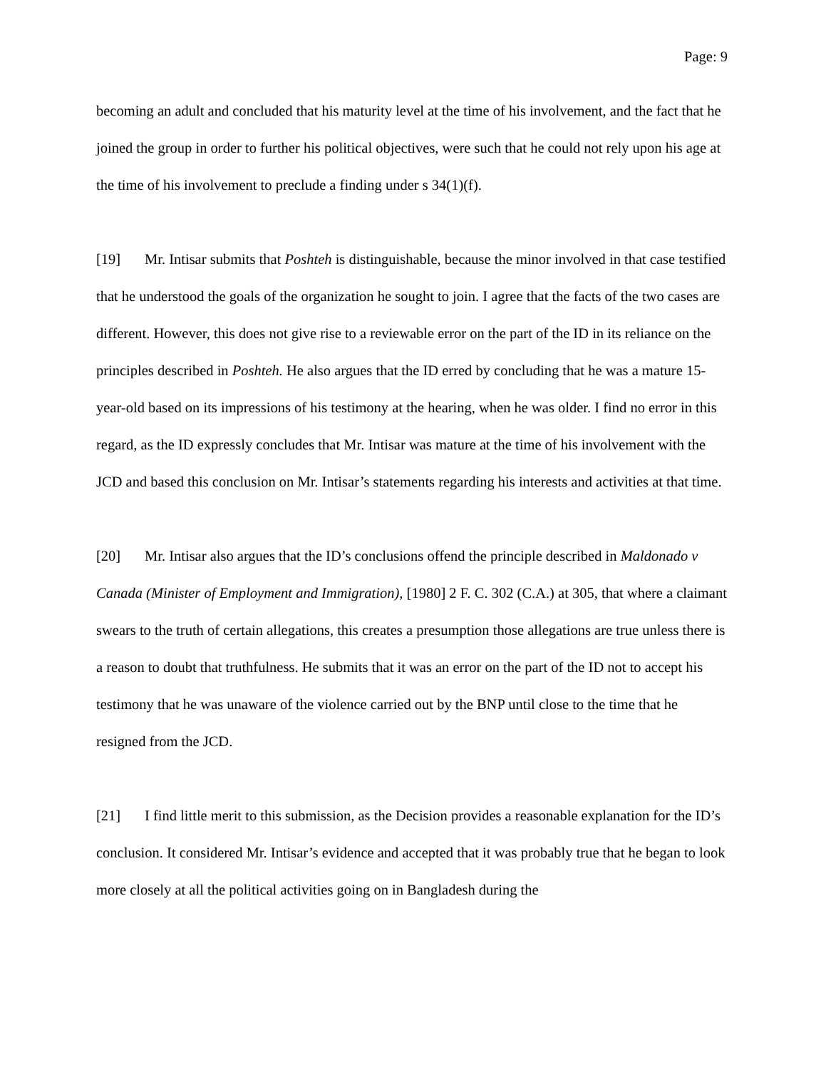Page: 9
becoming an adult and concluded that his maturity level at the time of his involvement, and the fact that he joined the group in order to further his political objectives, were such that he could not rely upon his age at the time of his involvement to preclude a finding under s 34(1)(f).
[19] Mr. Intisar submits that Poshteh is distinguishable, because the minor involved in that case testified that he understood the goals of the organization he sought to join. I agree that the facts of the two cases are different. However, this does not give rise to a reviewable error on the part of the ID in its reliance on the principles described in Poshteh. He also argues that the ID erred by concluding that he was a mature 15-year-old based on its impressions of his testimony at the hearing, when he was older. I find no error in this regard, as the ID expressly concludes that Mr. Intisar was mature at the time of his involvement with the JCD and based this conclusion on Mr. Intisar’s statements regarding his interests and activities at that time.
[20] Mr. Intisar also argues that the ID’s conclusions offend the principle described in Maldonado v Canada (Minister of Employment and Immigration), [1980] 2 F. C. 302 (C.A.) at 305, that where a claimant swears to the truth of certain allegations, this creates a presumption those allegations are true unless there is a reason to doubt that truthfulness. He submits that it was an error on the part of the ID not to accept his testimony that he was unaware of the violence carried out by the BNP until close to the time that he resigned from the JCD.
[21] I find little merit to this submission, as the Decision provides a reasonable explanation for the ID’s conclusion. It considered Mr. Intisar’s evidence and accepted that it was probably true that he began to look more closely at all the political activities going on in Bangladesh during the